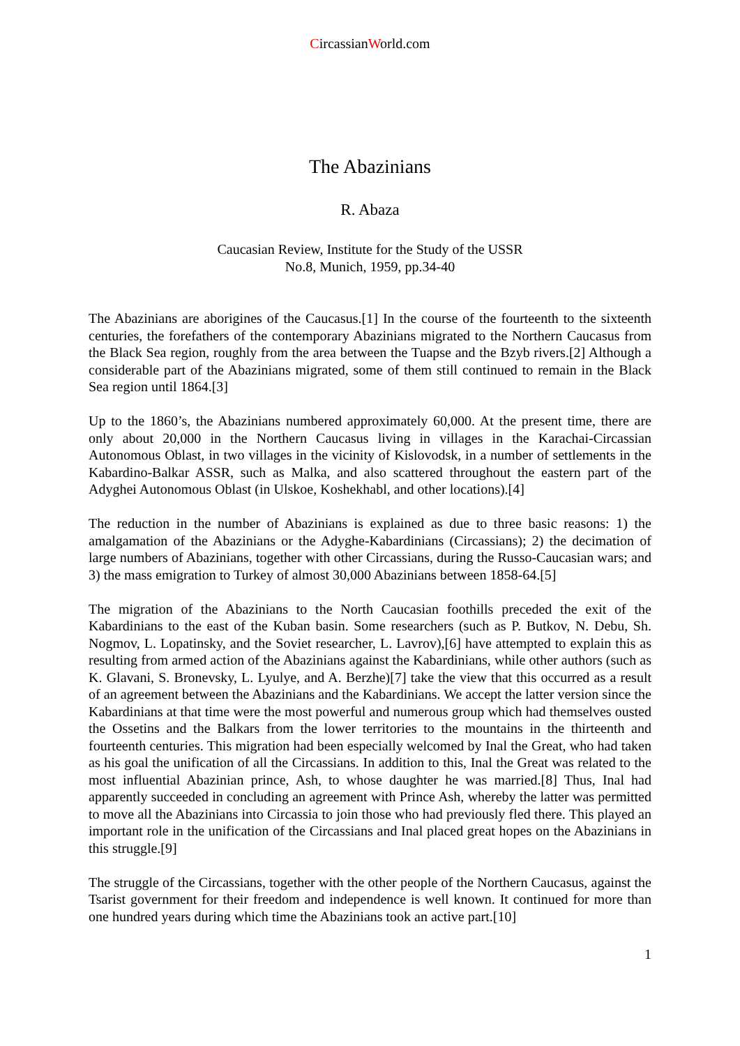CircassianWorld.com
The Abazinians
R. Abaza
Caucasian Review, Institute for the Study of the USSR
No.8, Munich, 1959, pp.34-40
The Abazinians are aborigines of the Caucasus.[1] In the course of the fourteenth to the sixteenth centuries, the forefathers of the contemporary Abazinians migrated to the Northern Caucasus from the Black Sea region, roughly from the area between the Tuapse and the Bzyb rivers.[2] Although a considerable part of the Abazinians migrated, some of them still continued to remain in the Black Sea region until 1864.[3]
Up to the 1860’s, the Abazinians numbered approximately 60,000. At the present time, there are only about 20,000 in the Northern Caucasus living in villages in the Karachai-Circassian Autonomous Oblast, in two villages in the vicinity of Kislovodsk, in a number of settlements in the Kabardino-Balkar ASSR, such as Malka, and also scattered throughout the eastern part of the Adyghei Autonomous Oblast (in Ulskoe, Koshekhabl, and other locations).[4]
The reduction in the number of Abazinians is explained as due to three basic reasons: 1) the amalgamation of the Abazinians or the Adyghe-Kabardinians (Circassians); 2) the decimation of large numbers of Abazinians, together with other Circassians, during the Russo-Caucasian wars; and 3) the mass emigration to Turkey of almost 30,000 Abazinians between 1858-64.[5]
The migration of the Abazinians to the North Caucasian foothills preceded the exit of the Kabardinians to the east of the Kuban basin. Some researchers (such as P. Butkov, N. Debu, Sh. Nogmov, L. Lopatinsky, and the Soviet researcher, L. Lavrov),[6] have attempted to explain this as resulting from armed action of the Abazinians against the Kabardinians, while other authors (such as K. Glavani, S. Bronevsky, L. Lyulye, and A. Berzhe)[7] take the view that this occurred as a result of an agreement between the Abazinians and the Kabardinians. We accept the latter version since the Kabardinians at that time were the most powerful and numerous group which had themselves ousted the Ossetins and the Balkars from the lower territories to the mountains in the thirteenth and fourteenth centuries. This migration had been especially welcomed by Inal the Great, who had taken as his goal the unification of all the Circassians. In addition to this, Inal the Great was related to the most influential Abazinian prince, Ash, to whose daughter he was married.[8] Thus, Inal had apparently succeeded in concluding an agreement with Prince Ash, whereby the latter was permitted to move all the Abazinians into Circassia to join those who had previously fled there. This played an important role in the unification of the Circassians and Inal placed great hopes on the Abazinians in this struggle.[9]
The struggle of the Circassians, together with the other people of the Northern Caucasus, against the Tsarist government for their freedom and independence is well known. It continued for more than one hundred years during which time the Abazinians took an active part.[10]
1